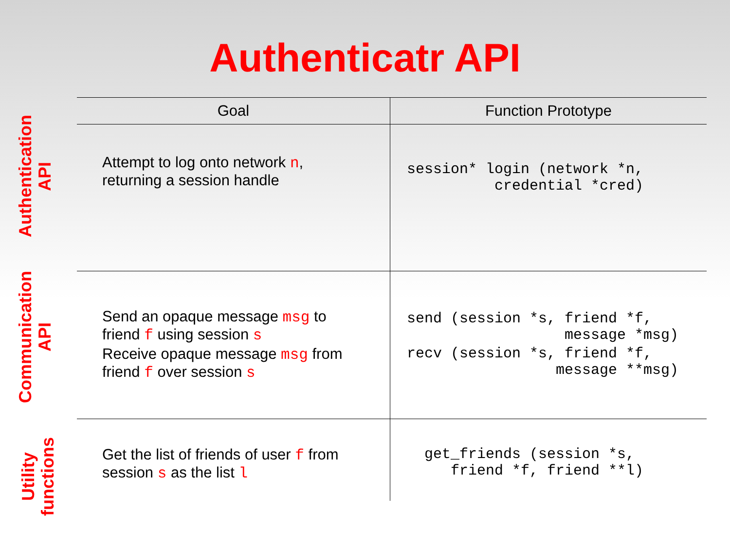Authenticatr API
Authentication API
Communication API
Utility functions
| Goal | Function Prototype |
| --- | --- |
| Attempt to log onto network n , returning a session handle | session* login (network *n, credential *cred) |
| Send an opaque message msg to friend f using session s | send (session *s, friend *f, message *msg) |
| Receive opaque message msg from friend f over session s | recv (session *s, friend *f, message **msg) |
| Get the list of friends of user f from session s as the list l | get_friends (session *s, friend *f, friend **l) |